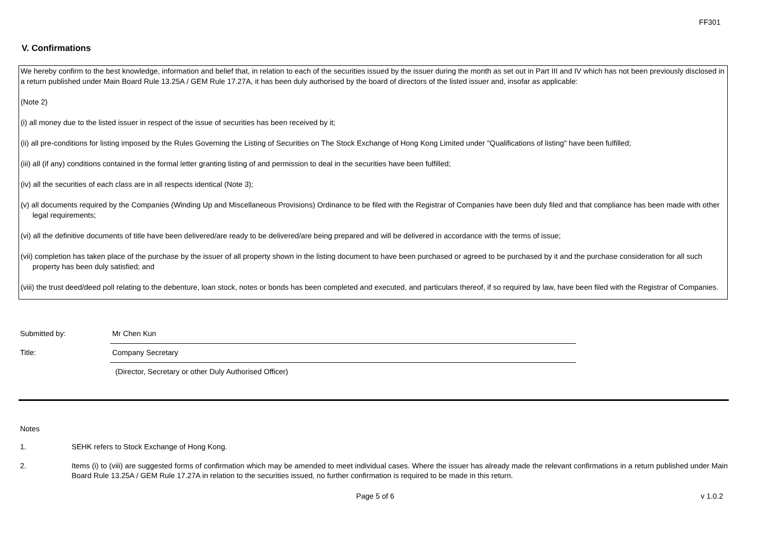FF301
V. Confirmations
We hereby confirm to the best knowledge, information and belief that, in relation to each of the securities issued by the issuer during the month as set out in Part III and IV which has not been previously disclosed in a return published under Main Board Rule 13.25A / GEM Rule 17.27A, it has been duly authorised by the board of directors of the listed issuer and, insofar as applicable:
(Note 2)
(i) all money due to the listed issuer in respect of the issue of securities has been received by it;
(ii) all pre-conditions for listing imposed by the Rules Governing the Listing of Securities on The Stock Exchange of Hong Kong Limited under "Qualifications of listing" have been fulfilled;
(iii) all (if any) conditions contained in the formal letter granting listing of and permission to deal in the securities have been fulfilled;
(iv) all the securities of each class are in all respects identical (Note 3);
(v) all documents required by the Companies (Winding Up and Miscellaneous Provisions) Ordinance to be filed with the Registrar of Companies have been duly filed and that compliance has been made with other legal requirements;
(vi) all the definitive documents of title have been delivered/are ready to be delivered/are being prepared and will be delivered in accordance with the terms of issue;
(vii) completion has taken place of the purchase by the issuer of all property shown in the listing document to have been purchased or agreed to be purchased by it and the purchase consideration for all such property has been duly satisfied; and
(viii) the trust deed/deed poll relating to the debenture, loan stock, notes or bonds has been completed and executed, and particulars thereof, if so required by law, have been filed with the Registrar of Companies.
Submitted by:
Mr Chen Kun
Title:
Company Secretary
(Director, Secretary or other Duly Authorised Officer)
Notes
1. SEHK refers to Stock Exchange of Hong Kong.
2. Items (i) to (viii) are suggested forms of confirmation which may be amended to meet individual cases. Where the issuer has already made the relevant confirmations in a return published under Main Board Rule 13.25A / GEM Rule 17.27A in relation to the securities issued, no further confirmation is required to be made in this return.
Page 5 of 6 v 1.0.2